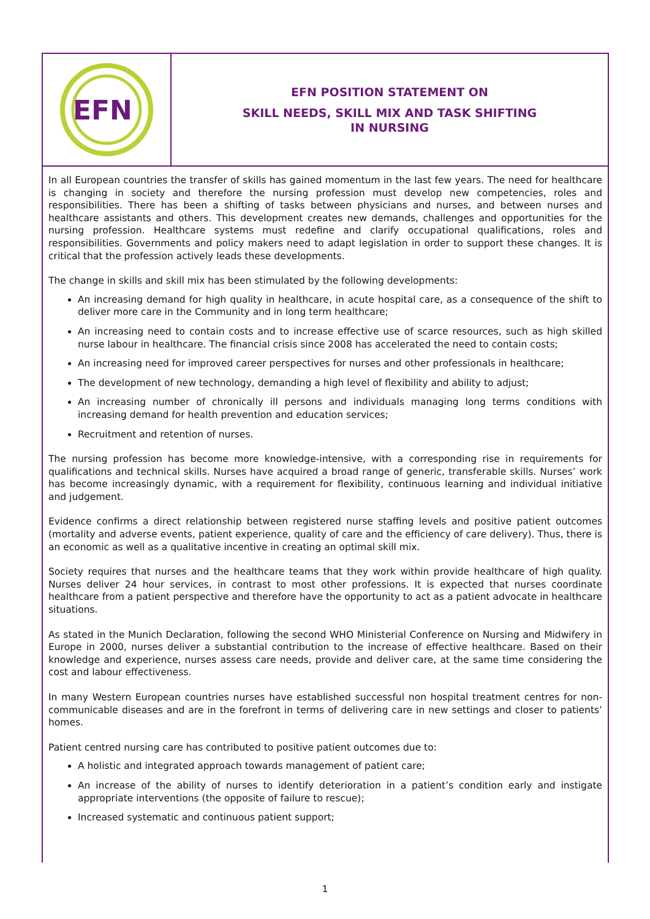EFN
EFN POSITION STATEMENT ON
SKILL NEEDS, SKILL MIX AND TASK SHIFTING
IN NURSING
In all European countries the transfer of skills has gained momentum in the last few years. The need for healthcare is changing in society and therefore the nursing profession must develop new competencies, roles and responsibilities. There has been a shifting of tasks between physicians and nurses, and between nurses and healthcare assistants and others. This development creates new demands, challenges and opportunities for the nursing profession. Healthcare systems must redefine and clarify occupational qualifications, roles and responsibilities. Governments and policy makers need to adapt legislation in order to support these changes. It is critical that the profession actively leads these developments.
The change in skills and skill mix has been stimulated by the following developments:
An increasing demand for high quality in healthcare, in acute hospital care, as a consequence of the shift to deliver more care in the Community and in long term healthcare;
An increasing need to contain costs and to increase effective use of scarce resources, such as high skilled nurse labour in healthcare. The financial crisis since 2008 has accelerated the need to contain costs;
An increasing need for improved career perspectives for nurses and other professionals in healthcare;
The development of new technology, demanding a high level of flexibility and ability to adjust;
An increasing number of chronically ill persons and individuals managing long terms conditions with increasing demand for health prevention and education services;
Recruitment and retention of nurses.
The nursing profession has become more knowledge-intensive, with a corresponding rise in requirements for qualifications and technical skills. Nurses have acquired a broad range of generic, transferable skills. Nurses’ work has become increasingly dynamic, with a requirement for flexibility, continuous learning and individual initiative and judgement.
Evidence confirms a direct relationship between registered nurse staffing levels and positive patient outcomes (mortality and adverse events, patient experience, quality of care and the efficiency of care delivery). Thus, there is an economic as well as a qualitative incentive in creating an optimal skill mix.
Society requires that nurses and the healthcare teams that they work within provide healthcare of high quality. Nurses deliver 24 hour services, in contrast to most other professions. It is expected that nurses coordinate healthcare from a patient perspective and therefore have the opportunity to act as a patient advocate in healthcare situations.
As stated in the Munich Declaration, following the second WHO Ministerial Conference on Nursing and Midwifery in Europe in 2000, nurses deliver a substantial contribution to the increase of effective healthcare. Based on their knowledge and experience, nurses assess care needs, provide and deliver care, at the same time considering the cost and labour effectiveness.
In many Western European countries nurses have established successful non hospital treatment centres for non-communicable diseases and are in the forefront in terms of delivering care in new settings and closer to patients’ homes.
Patient centred nursing care has contributed to positive patient outcomes due to:
A holistic and integrated approach towards management of patient care;
An increase of the ability of nurses to identify deterioration in a patient’s condition early and instigate appropriate interventions (the opposite of failure to rescue);
Increased systematic and continuous patient support;
1